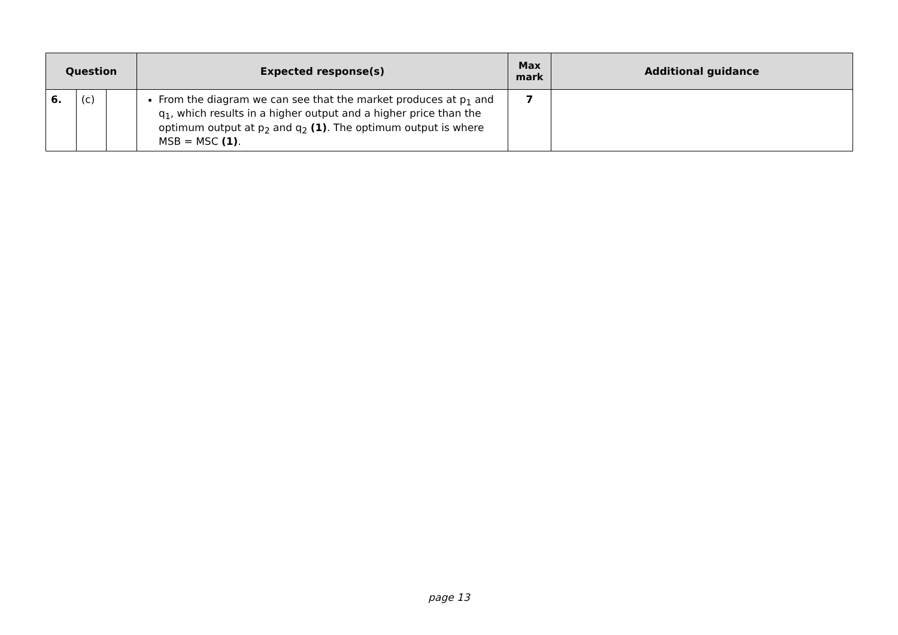| Question | | | Expected response(s) | Max mark | Additional guidance |
| --- | --- | --- | --- | --- | --- |
| 6. | (c) | | From the diagram we can see that the market produces at p<sub>1</sub> and q<sub>1</sub>, which results in a higher output and a higher price than the optimum output at p<sub>2</sub> and q<sub>2</sub> (1) . The optimum output is where MSB = MSC (1) . | 7 | |
page 13